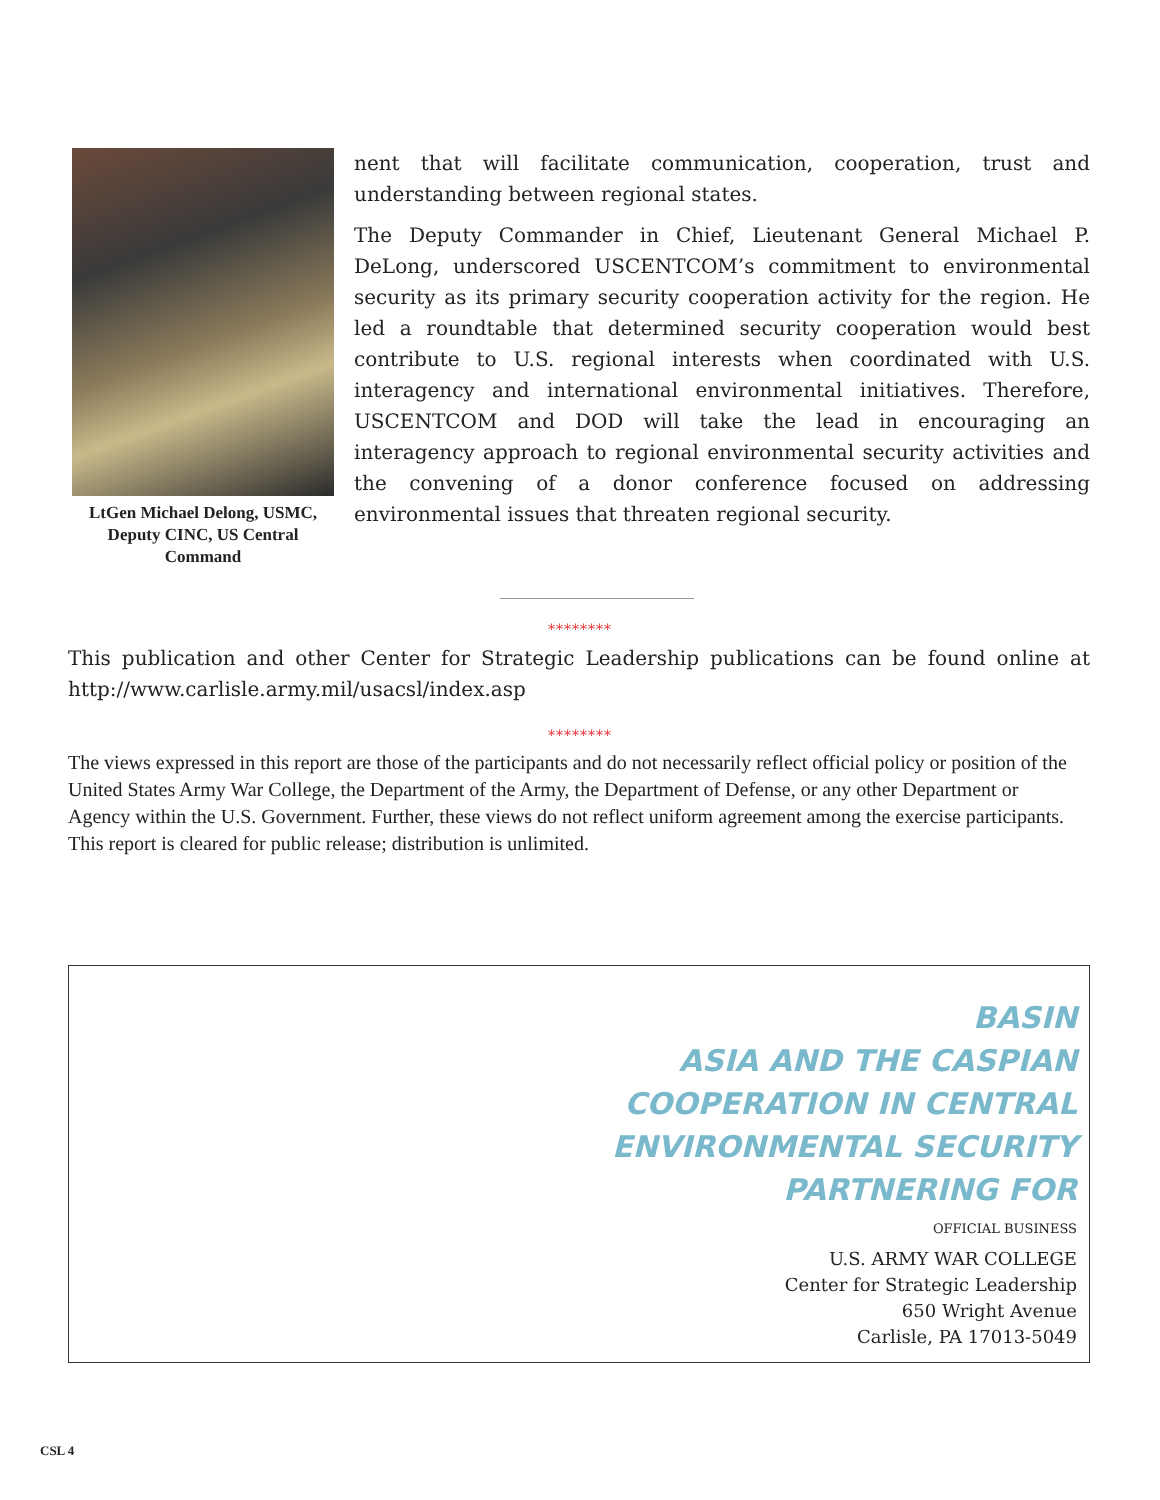LtGen Michael Delong, USMC, Deputy CINC, US Central Command
nent that will facilitate communication, cooperation, trust and understanding between regional states.
The Deputy Commander in Chief, Lieutenant General Michael P. DeLong, underscored USCENTCOM’s commitment to environmental security as its primary security cooperation activity for the region. He led a roundtable that determined security cooperation would best contribute to U.S. regional interests when coordinated with U.S. interagency and international environmental initiatives. Therefore, USCENTCOM and DOD will take the lead in encouraging an interagency approach to regional environmental security activities and the convening of a donor conference focused on addressing environmental issues that threaten regional security.
********
This publication and other Center for Strategic Leadership publications can be found online at http://www.carlisle.army.mil/usacsl/index.asp
********
The views expressed in this report are those of the participants and do not necessarily reflect official policy or position of the United States Army War College, the Department of the Army, the Department of Defense, or any other Department or Agency within the U.S. Government. Further, these views do not reflect uniform agreement among the exercise participants. This report is cleared for public release; distribution is unlimited.
BASIN
ASIA AND THE CASPIAN
COOPERATION IN CENTRAL
ENVIRONMENTAL SECURITY
PARTNERING FOR
OFFICIAL BUSINESS
U.S. ARMY WAR COLLEGE
Center for Strategic Leadership
650 Wright Avenue
Carlisle, PA 17013-5049
CSL 4